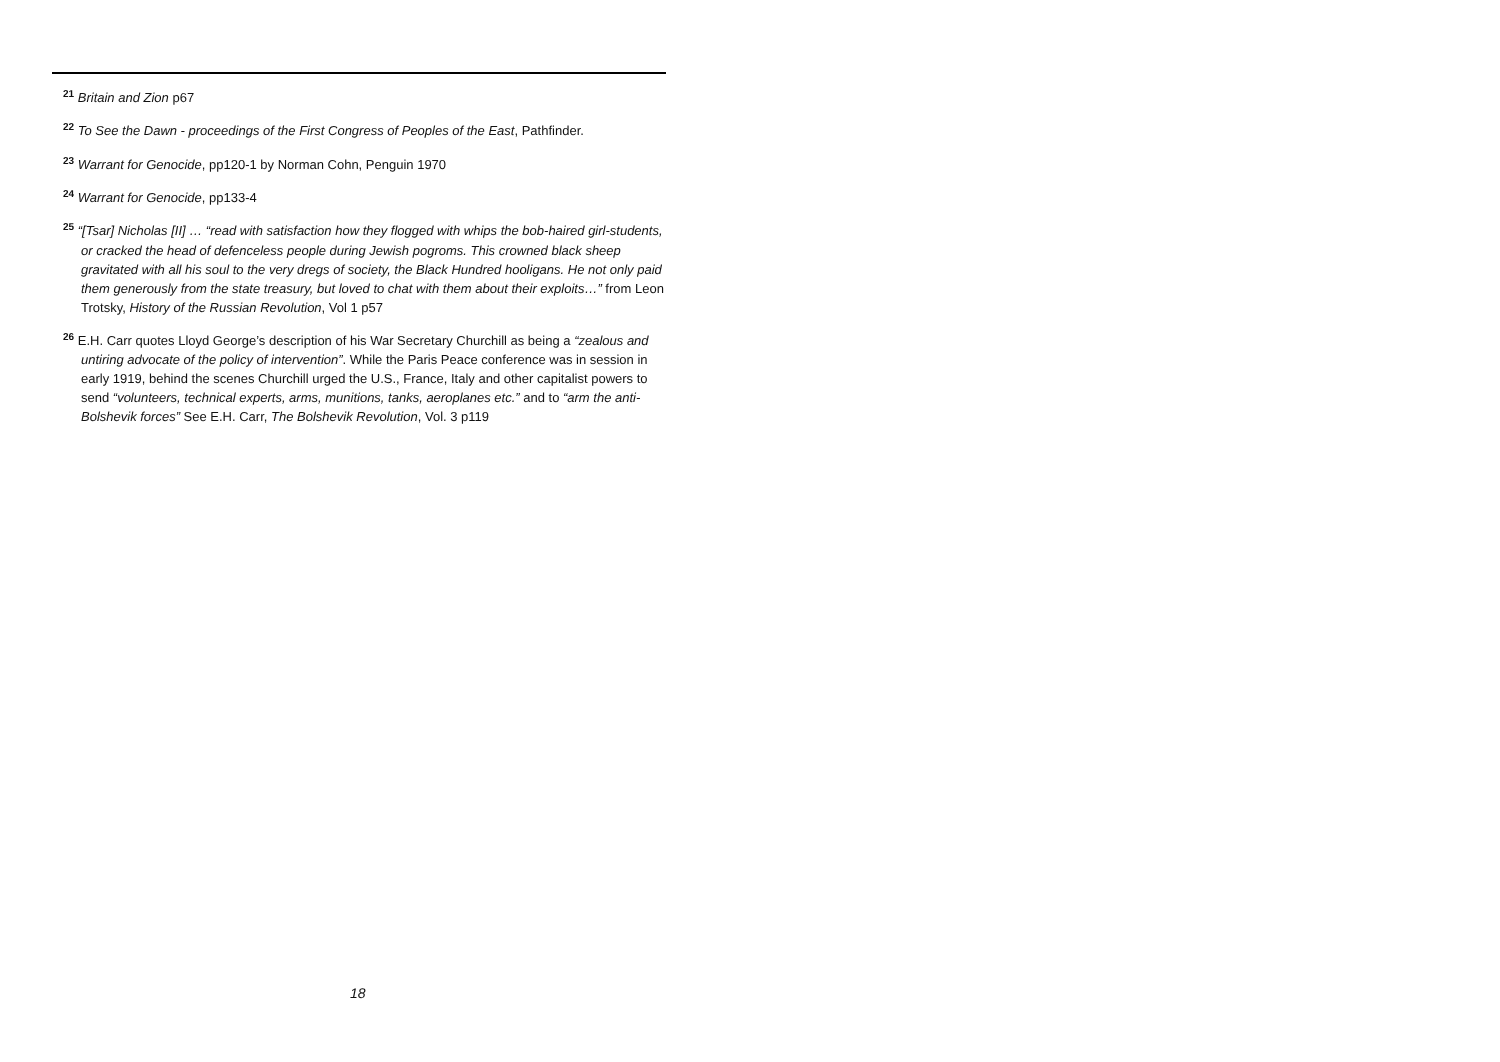<sup>21</sup> Britain and Zion p67
<sup>22</sup> To See the Dawn - proceedings of the First Congress of Peoples of the East, Pathfinder.
<sup>23</sup> Warrant for Genocide, pp120-1 by Norman Cohn, Penguin 1970
<sup>24</sup> Warrant for Genocide, pp133-4
<sup>25</sup> “[Tsar] Nicholas [II] … “read with satisfaction how they flogged with whips the bob-haired girl-students, or cracked the head of defenceless people during Jewish pogroms. This crowned black sheep gravitated with all his soul to the very dregs of society, the Black Hundred hooligans. He not only paid them generously from the state treasury, but loved to chat with them about their exploits…” from Leon Trotsky, History of the Russian Revolution, Vol 1 p57
<sup>26</sup> E.H. Carr quotes Lloyd George’s description of his War Secretary Churchill as being a “zealous and untiring advocate of the policy of intervention”. While the Paris Peace conference was in session in early 1919, behind the scenes Churchill urged the U.S., France, Italy and other capitalist powers to send “volunteers, technical experts, arms, munitions, tanks, aeroplanes etc.” and to “arm the anti-Bolshevik forces” See E.H. Carr, The Bolshevik Revolution, Vol. 3 p119
18